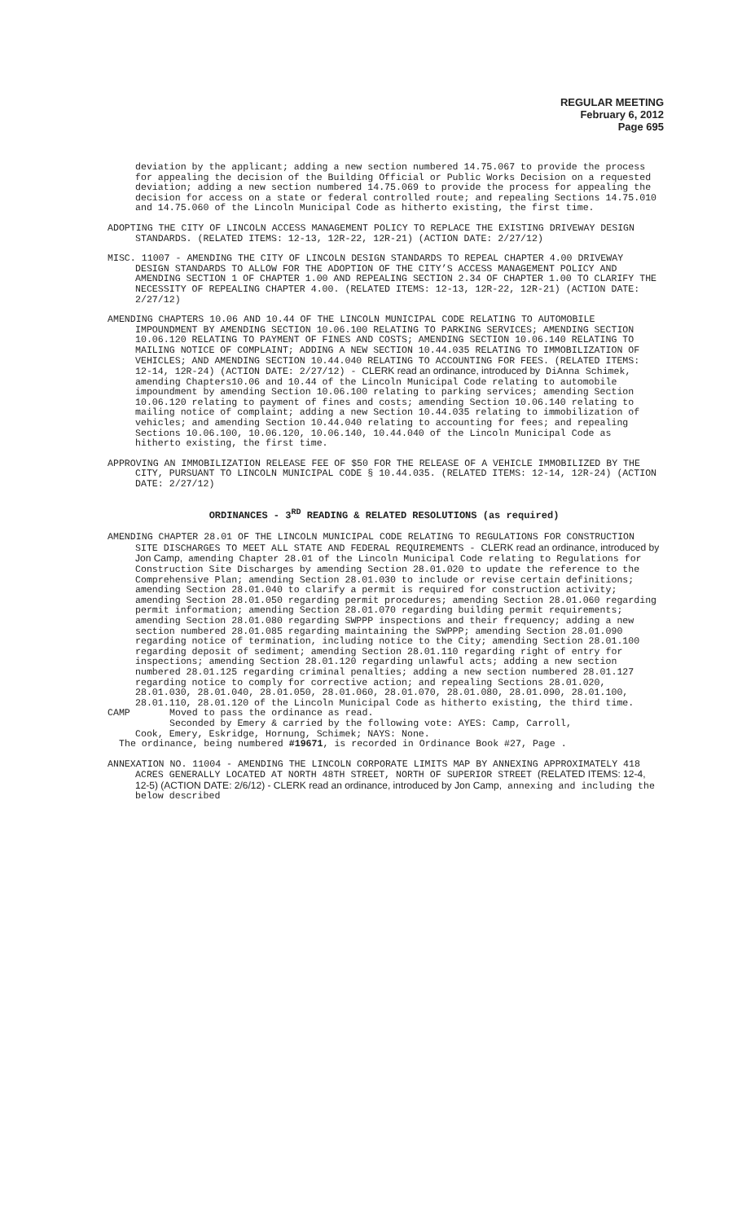REGULAR MEETING
February 6, 2012
Page 695
deviation by the applicant; adding a new section numbered 14.75.067 to provide the process for appealing the decision of the Building Official or Public Works Decision on a requested deviation; adding a new section numbered 14.75.069 to provide the process for appealing the decision for access on a state or federal controlled route; and repealing Sections 14.75.010 and 14.75.060 of the Lincoln Municipal Code as hitherto existing, the first time.
ADOPTING THE CITY OF LINCOLN ACCESS MANAGEMENT POLICY TO REPLACE THE EXISTING DRIVEWAY DESIGN STANDARDS. (RELATED ITEMS: 12-13, 12R-22, 12R-21) (ACTION DATE: 2/27/12)
MISC. 11007 - AMENDING THE CITY OF LINCOLN DESIGN STANDARDS TO REPEAL CHAPTER 4.00 DRIVEWAY DESIGN STANDARDS TO ALLOW FOR THE ADOPTION OF THE CITY’S ACCESS MANAGEMENT POLICY AND AMENDING SECTION 1 OF CHAPTER 1.00 AND REPEALING SECTION 2.34 OF CHAPTER 1.00 TO CLARIFY THE NECESSITY OF REPEALING CHAPTER 4.00. (RELATED ITEMS: 12-13, 12R-22, 12R-21) (ACTION DATE: 2/27/12)
AMENDING CHAPTERS 10.06 AND 10.44 OF THE LINCOLN MUNICIPAL CODE RELATING TO AUTOMOBILE IMPOUNDMENT BY AMENDING SECTION 10.06.100 RELATING TO PARKING SERVICES; AMENDING SECTION 10.06.120 RELATING TO PAYMENT OF FINES AND COSTS; AMENDING SECTION 10.06.140 RELATING TO MAILING NOTICE OF COMPLAINT; ADDING A NEW SECTION 10.44.035 RELATING TO IMMOBILIZATION OF VEHICLES; AND AMENDING SECTION 10.44.040 RELATING TO ACCOUNTING FOR FEES. (RELATED ITEMS: 12-14, 12R-24) (ACTION DATE: 2/27/12) - CLERK read an ordinance, introduced by DiAnna Schimek, amending Chapters10.06 and 10.44 of the Lincoln Municipal Code relating to automobile impoundment by amending Section 10.06.100 relating to parking services; amending Section 10.06.120 relating to payment of fines and costs; amending Section 10.06.140 relating to mailing notice of complaint; adding a new Section 10.44.035 relating to immobilization of vehicles; and amending Section 10.44.040 relating to accounting for fees; and repealing Sections 10.06.100, 10.06.120, 10.06.140, 10.44.040 of the Lincoln Municipal Code as hitherto existing, the first time.
APPROVING AN IMMOBILIZATION RELEASE FEE OF $50 FOR THE RELEASE OF A VEHICLE IMMOBILIZED BY THE CITY, PURSUANT TO LINCOLN MUNICIPAL CODE § 10.44.035. (RELATED ITEMS: 12-14, 12R-24) (ACTION DATE: 2/27/12)
ORDINANCES - 3<sup>RD</sup> READING & RELATED RESOLUTIONS (as required)
AMENDING CHAPTER 28.01 OF THE LINCOLN MUNICIPAL CODE RELATING TO REGULATIONS FOR CONSTRUCTION SITE DISCHARGES TO MEET ALL STATE AND FEDERAL REQUIREMENTS - CLERK read an ordinance, introduced by Jon Camp, amending Chapter 28.01 of the Lincoln Municipal Code relating to Regulations for Construction Site Discharges by amending Section 28.01.020 to update the reference to the Comprehensive Plan; amending Section 28.01.030 to include or revise certain definitions; amending Section 28.01.040 to clarify a permit is required for construction activity; amending Section 28.01.050 regarding permit procedures; amending Section 28.01.060 regarding permit information; amending Section 28.01.070 regarding building permit requirements; amending Section 28.01.080 regarding SWPPP inspections and their frequency; adding a new section numbered 28.01.085 regarding maintaining the SWPPP; amending Section 28.01.090 regarding notice of termination, including notice to the City; amending Section 28.01.100 regarding deposit of sediment; amending Section 28.01.110 regarding right of entry for inspections; amending Section 28.01.120 regarding unlawful acts; adding a new section numbered 28.01.125 regarding criminal penalties; adding a new section numbered 28.01.127 regarding notice to comply for corrective action; and repealing Sections 28.01.020, 28.01.030, 28.01.040, 28.01.050, 28.01.060, 28.01.070, 28.01.080, 28.01.090, 28.01.100, 28.01.110, 28.01.120 of the Lincoln Municipal Code as hitherto existing, the third time.
CAMP Moved to pass the ordinance as read.
Seconded by Emery & carried by the following vote: AYES: Camp, Carroll,
Cook, Emery, Eskridge, Hornung, Schimek; NAYS: None.
The ordinance, being numbered #19671, is recorded in Ordinance Book #27, Page .
ANNEXATION NO. 11004 - AMENDING THE LINCOLN CORPORATE LIMITS MAP BY ANNEXING APPROXIMATELY 418 ACRES GENERALLY LOCATED AT NORTH 48TH STREET, NORTH OF SUPERIOR STREET (RELATED ITEMS: 12-4, 12-5) (ACTION DATE: 2/6/12) - CLERK read an ordinance, introduced by Jon Camp, annexing and including the below described